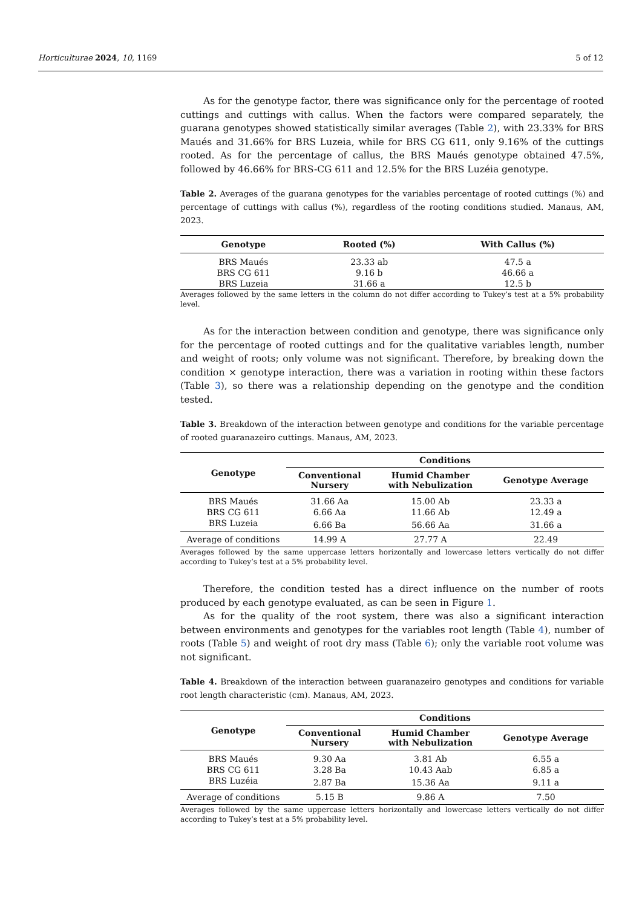Horticulturae 2024, 10, 1169 5 of 12
As for the genotype factor, there was significance only for the percentage of rooted cuttings and cuttings with callus. When the factors were compared separately, the guarana genotypes showed statistically similar averages (Table 2), with 23.33% for BRS Maués and 31.66% for BRS Luzeia, while for BRS CG 611, only 9.16% of the cuttings rooted. As for the percentage of callus, the BRS Maués genotype obtained 47.5%, followed by 46.66% for BRS-CG 611 and 12.5% for the BRS Luzéia genotype.
Table 2. Averages of the guarana genotypes for the variables percentage of rooted cuttings (%) and percentage of cuttings with callus (%), regardless of the rooting conditions studied. Manaus, AM, 2023.
| Genotype | Rooted (%) | With Callus (%) |
| --- | --- | --- |
| BRS Maués | 23.33 ab | 47.5 a |
| BRS CG 611 | 9.16 b | 46.66 a |
| BRS Luzeia | 31.66 a | 12.5 b |
Averages followed by the same letters in the column do not differ according to Tukey’s test at a 5% probability level.
As for the interaction between condition and genotype, there was significance only for the percentage of rooted cuttings and for the qualitative variables length, number and weight of roots; only volume was not significant. Therefore, by breaking down the condition × genotype interaction, there was a variation in rooting within these factors (Table 3), so there was a relationship depending on the genotype and the condition tested.
Table 3. Breakdown of the interaction between genotype and conditions for the variable percentage of rooted guaranazeiro cuttings. Manaus, AM, 2023.
| Genotype | Conditions | | |
| --- | --- | --- | --- |
| | Conventional Nursery | Humid Chamber with Nebulization | Genotype Average |
| BRS Maués | 31.66 Aa | 15.00 Ab | 23.33 a |
| BRS CG 611 | 6.66 Aa | 11.66 Ab | 12.49 a |
| BRS Luzeia | 6.66 Ba | 56.66 Aa | 31.66 a |
| Average of conditions | 14.99 A | 27.77 A | 22.49 |
Averages followed by the same uppercase letters horizontally and lowercase letters vertically do not differ according to Tukey’s test at a 5% probability level.
Therefore, the condition tested has a direct influence on the number of roots produced by each genotype evaluated, as can be seen in Figure 1.
As for the quality of the root system, there was also a significant interaction between environments and genotypes for the variables root length (Table 4), number of roots (Table 5) and weight of root dry mass (Table 6); only the variable root volume was not significant.
Table 4. Breakdown of the interaction between guaranazeiro genotypes and conditions for variable root length characteristic (cm). Manaus, AM, 2023.
| Genotype | Conditions | | |
| --- | --- | --- | --- |
| | Conventional Nursery | Humid Chamber with Nebulization | Genotype Average |
| BRS Maués | 9.30 Aa | 3.81 Ab | 6.55 a |
| BRS CG 611 | 3.28 Ba | 10.43 Aab | 6.85 a |
| BRS Luzéia | 2.87 Ba | 15.36 Aa | 9.11 a |
| Average of conditions | 5.15 B | 9.86 A | 7.50 |
Averages followed by the same uppercase letters horizontally and lowercase letters vertically do not differ according to Tukey’s test at a 5% probability level.